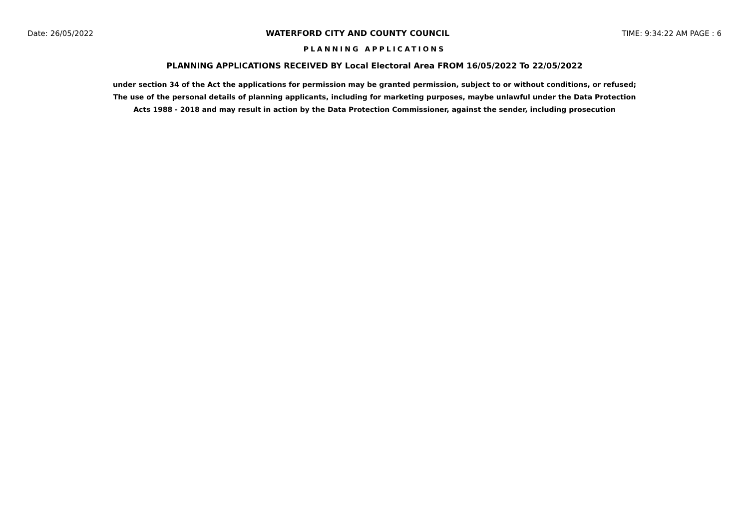Date: 26/05/2022 WATERFORD CITY AND COUNTY COUNCIL TIME: 9:34:22 AM PAGE : 6
PLANNING APPLICATIONS
PLANNING APPLICATIONS RECEIVED BY Local Electoral Area FROM 16/05/2022 To 22/05/2022
under section 34 of the Act the applications for permission may be granted permission, subject to or without conditions, or refused;
The use of the personal details of planning applicants, including for marketing purposes, maybe unlawful under the Data Protection
Acts 1988 - 2018 and may result in action by the Data Protection Commissioner, against the sender, including prosecution